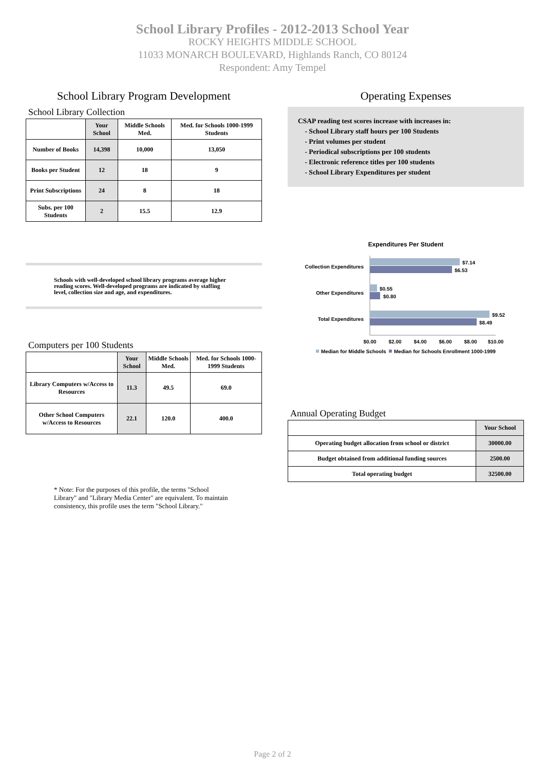School Library Profiles - 2012-2013 School Year
ROCKY HEIGHTS MIDDLE SCHOOL
11033 MONARCH BOULEVARD, Highlands Ranch, CO 80124
Respondent: Amy Tempel
School Library Program Development
School Library Collection
| | Your School | Middle Schools Med. | Med. for Schools 1000-1999 Students |
| --- | --- | --- | --- |
| Number of Books | 14,398 | 10,000 | 13,050 |
| Books per Student | 12 | 18 | 9 |
| Print Subscriptions | 24 | 8 | 18 |
| Subs. per 100 Students | 2 | 15.5 | 12.9 |
Schools with well-developed school library programs average higher reading scores. Well-developed programs are indicated by staffing level, collection size and age, and expenditures.
Computers per 100 Students
| | Your School | Middle Schools Med. | Med. for Schools 1000-1999 Students |
| --- | --- | --- | --- |
| Library Computers w/Access to Resources | 11.3 | 49.5 | 69.0 |
| Other School Computers w/Access to Resources | 22.1 | 120.0 | 400.0 |
* Note: For the purposes of this profile, the terms "School Library" and "Library Media Center" are equivalent. To maintain consistency, this profile uses the term "School Library."
Operating Expenses
CSAP reading test scores increase with increases in:
- School Library staff hours per 100 Students
- Print volumes per student
- Periodical subscriptions per 100 students
- Electronic reference titles per 100 students
- School Library Expenditures per student
Expenditures Per Student
Collection Expenditures
Other Expenditures
Total Expenditures
$7.14
$6.53
$0.55
$0.80
$9.52
$8.49
$0.00
$2.00
$4.00
$6.00
$8.00
$10.00
Median for Middle Schools
Median for Schools Enrollment 1000-1999
Annual Operating Budget
| | Your School |
| --- | --- |
| Operating budget allocation from school or district | 30000.00 |
| Budget obtained from additional funding sources | 2500.00 |
| Total operating budget | 32500.00 |
Page 2 of 2